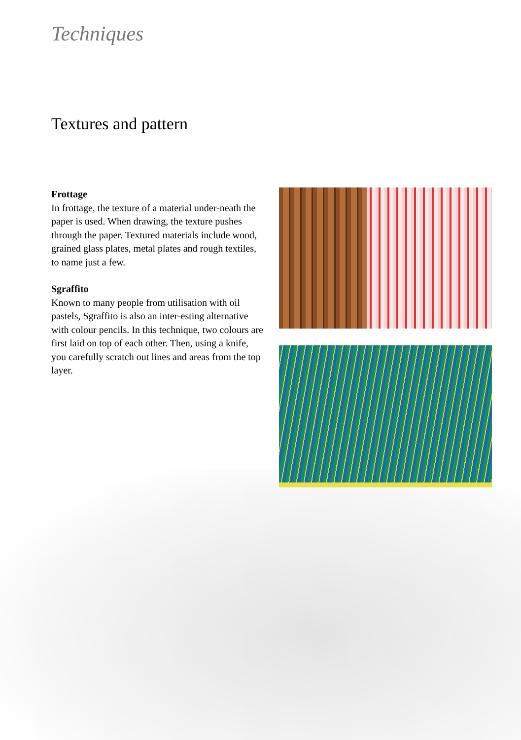Techniques
Textures and pattern
Frottage
In frottage, the texture of a material under-neath the paper is used. When drawing, the texture pushes through the paper. Textured materials include wood, grained glass plates, metal plates and rough textiles, to name just a few.
Sgraffito
Known to many people from utilisation with oil pastels, Sgraffito is also an inter-esting alternative with colour pencils. In this technique, two colours are first laid on top of each other. Then, using a knife, you carefully scratch out lines and areas from the top layer.